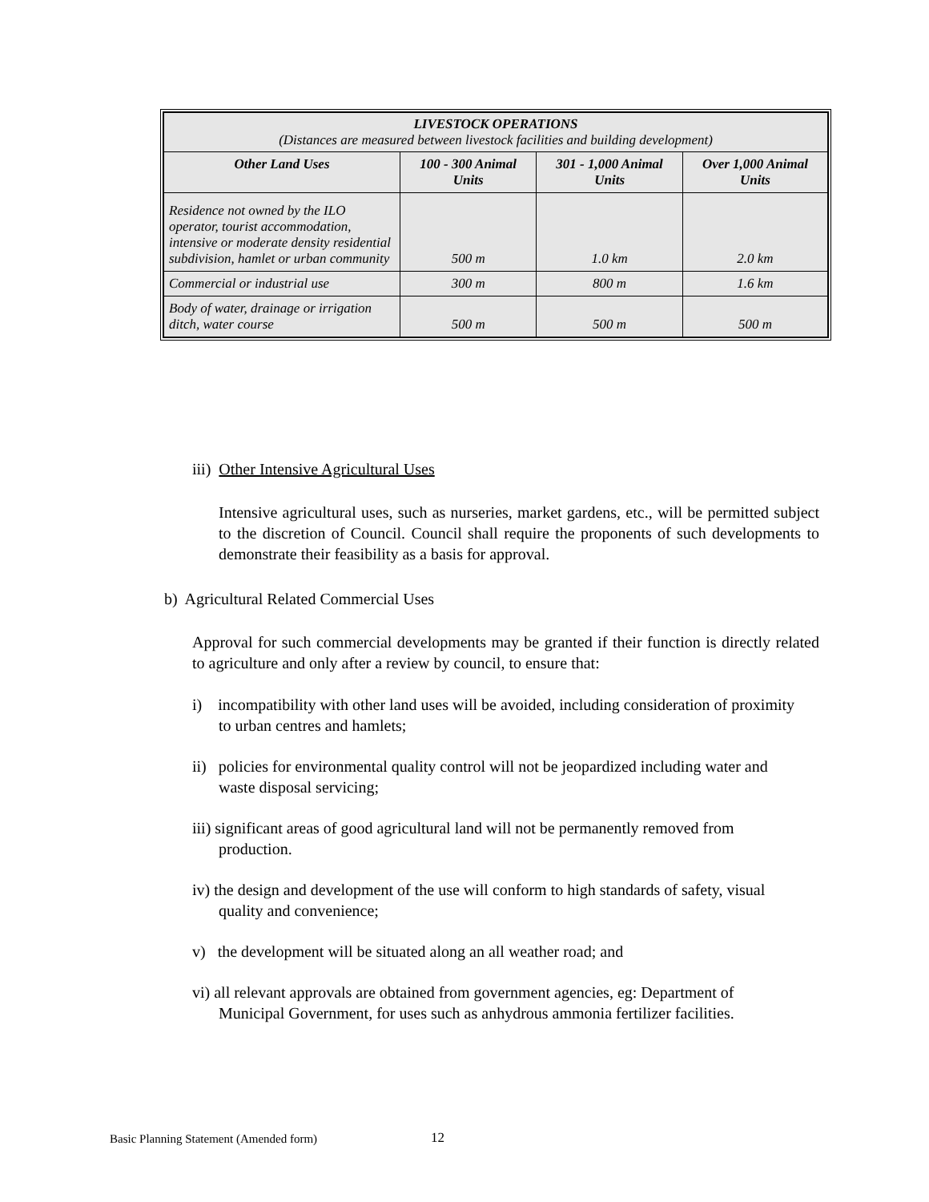| LIVESTOCK OPERATIONS (Distances are measured between livestock facilities and building development) | | | |
| --- | --- | --- | --- |
| Other Land Uses | 100 - 300 Animal Units | 301 - 1,000 Animal Units | Over 1,000 Animal Units |
| Residence not owned by the ILO operator, tourist accommodation, intensive or moderate density residential subdivision, hamlet or urban community | 500 m | 1.0 km | 2.0 km |
| Commercial or industrial use | 300 m | 800 m | 1.6 km |
| Body of water, drainage or irrigation ditch, water course | 500 m | 500 m | 500 m |
iii) Other Intensive Agricultural Uses
Intensive agricultural uses, such as nurseries, market gardens, etc., will be permitted subject to the discretion of Council. Council shall require the proponents of such developments to demonstrate their feasibility as a basis for approval.
b) Agricultural Related Commercial Uses
Approval for such commercial developments may be granted if their function is directly related to agriculture and only after a review by council, to ensure that:
i) incompatibility with other land uses will be avoided, including consideration of proximity to urban centres and hamlets;
ii) policies for environmental quality control will not be jeopardized including water and waste disposal servicing;
iii) significant areas of good agricultural land will not be permanently removed from production.
iv) the design and development of the use will conform to high standards of safety, visual quality and convenience;
v) the development will be situated along an all weather road; and
vi) all relevant approvals are obtained from government agencies, eg: Department of Municipal Government, for uses such as anhydrous ammonia fertilizer facilities.
Basic Planning Statement (Amended form)
12